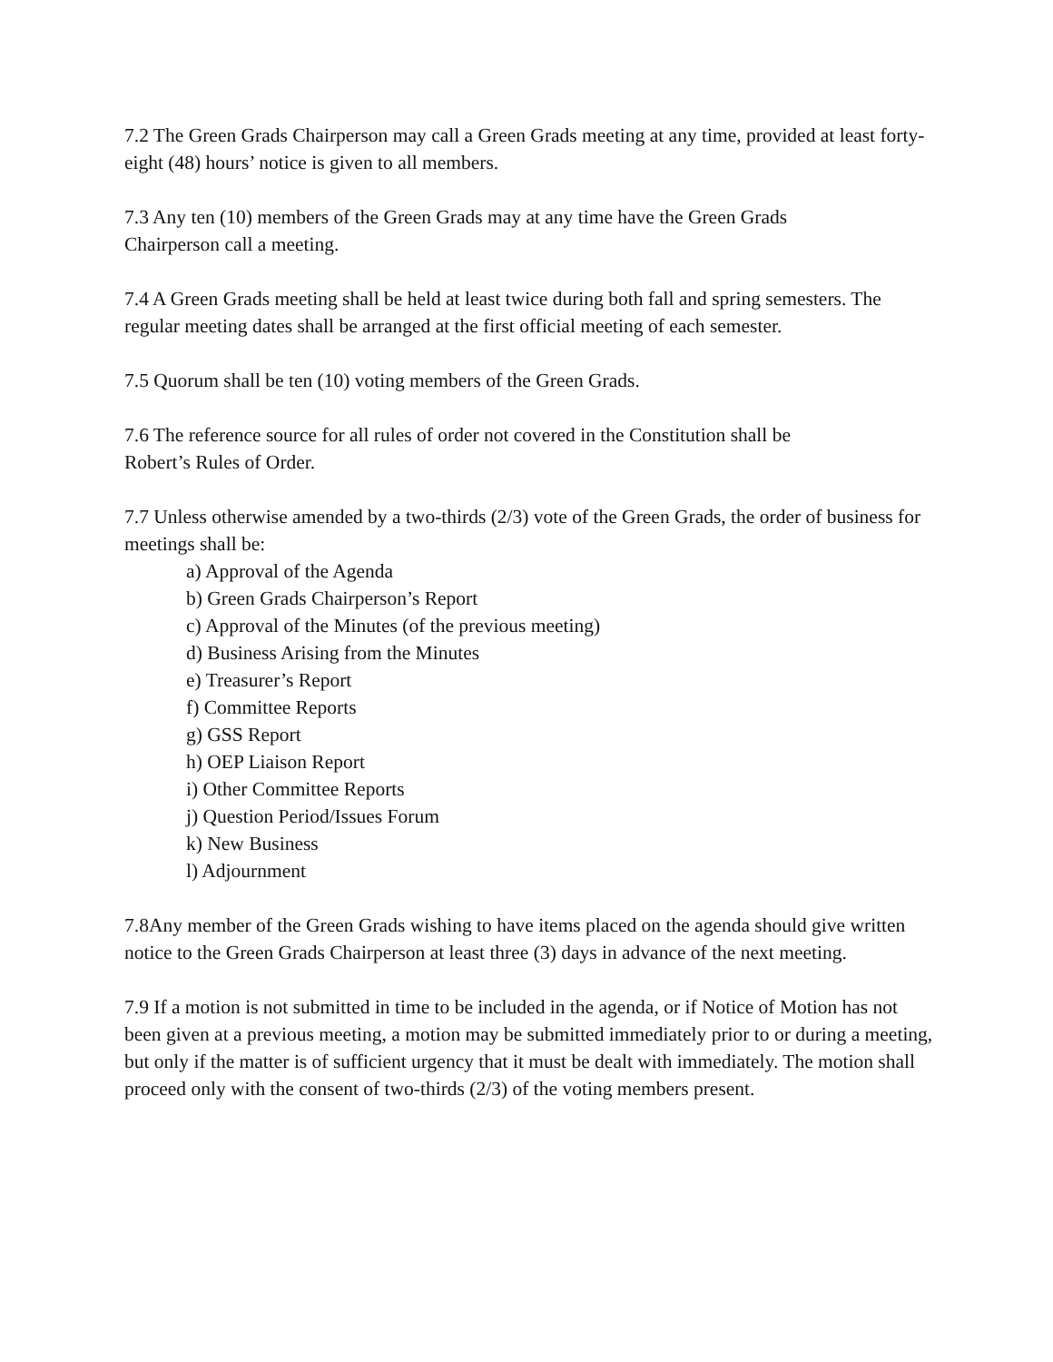7.2 The Green Grads Chairperson may call a Green Grads meeting at any time, provided at least forty-eight (48) hours’ notice is given to all members.
7.3 Any ten (10) members of the Green Grads may at any time have the Green Grads
Chairperson call a meeting.
7.4 A Green Grads meeting shall be held at least twice during both fall and spring semesters. The regular meeting dates shall be arranged at the first official meeting of each semester.
7.5 Quorum shall be ten (10) voting members of the Green Grads.
7.6 The reference source for all rules of order not covered in the Constitution shall be
Robert’s Rules of Order.
7.7 Unless otherwise amended by a two-thirds (2/3) vote of the Green Grads, the order of business for meetings shall be:
a) Approval of the Agenda
b) Green Grads Chairperson’s Report
c) Approval of the Minutes (of the previous meeting)
d) Business Arising from the Minutes
e) Treasurer’s Report
f) Committee Reports
g) GSS Report
h) OEP Liaison Report
i) Other Committee Reports
j) Question Period/Issues Forum
k) New Business
l) Adjournment
7.8Any member of the Green Grads wishing to have items placed on the agenda should give written notice to the Green Grads Chairperson at least three (3) days in advance of the next meeting.
7.9 If a motion is not submitted in time to be included in the agenda, or if Notice of Motion has not been given at a previous meeting, a motion may be submitted immediately prior to or during a meeting, but only if the matter is of sufficient urgency that it must be dealt with immediately. The motion shall proceed only with the consent of two-thirds (2/3) of the voting members present.